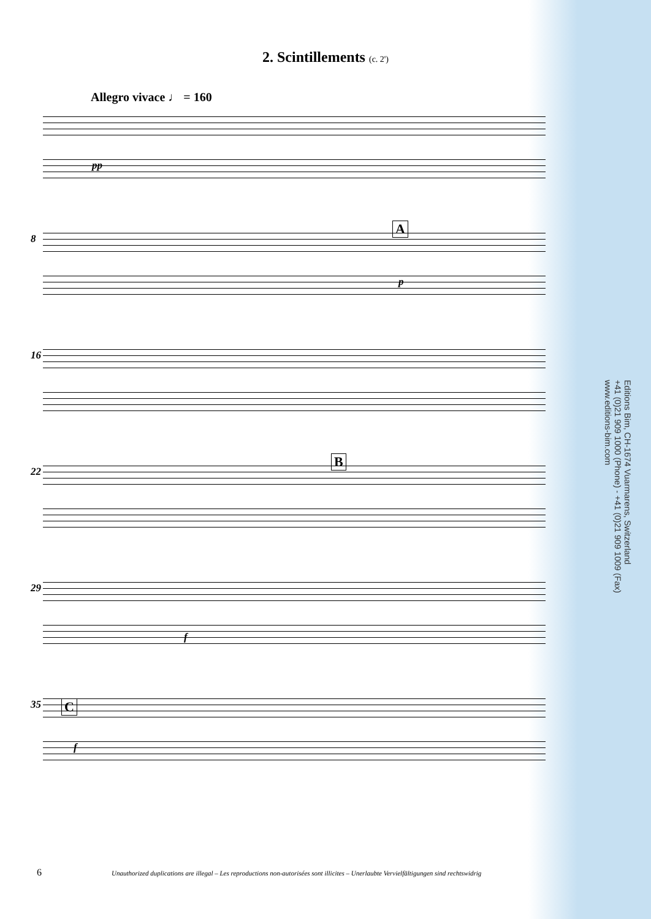2. Scintillements (c. 2')
Allegro vivace ♩ = 160
pp
8
A
p
16 22
B
29
f
35 C
f
Editions Bim, CH-1674 Vuarmarens, Switzerland
+41 (0)21 909 1000 (Phone) - +41 (0)21 909 1009 (Fax)
www.editions-bim.com
6 Unauthorized duplications are illegal – Les reproductions non-autorisées sont illicites – Unerlaubte Vervielfältigungen sind rechtswidrig